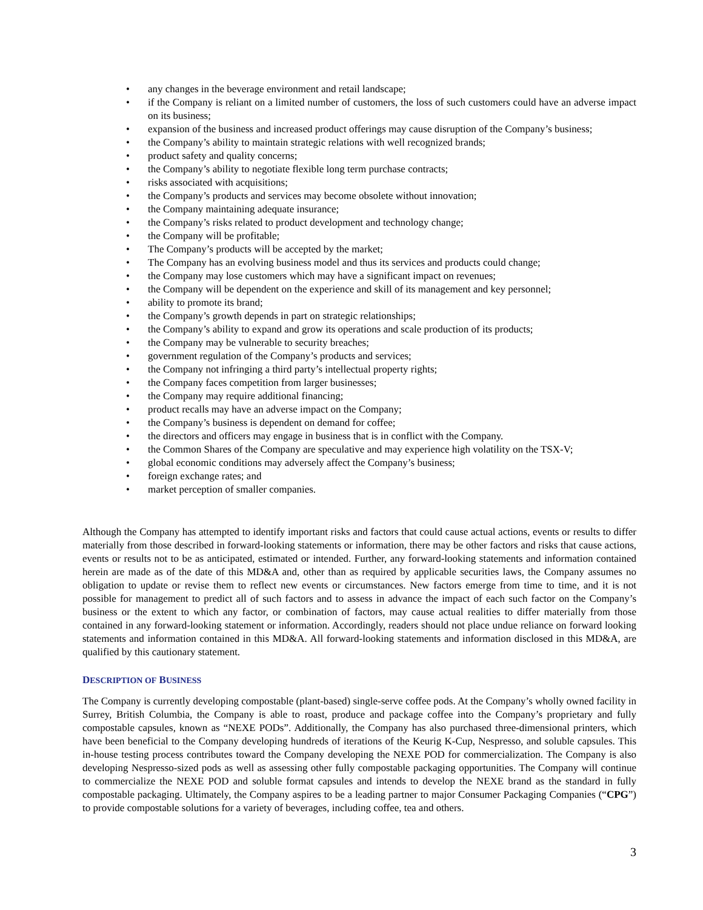• any changes in the beverage environment and retail landscape;
• if the Company is reliant on a limited number of customers, the loss of such customers could have an adverse impact on its business;
• expansion of the business and increased product offerings may cause disruption of the Company’s business;
• the Company’s ability to maintain strategic relations with well recognized brands;
• product safety and quality concerns;
• the Company’s ability to negotiate flexible long term purchase contracts;
• risks associated with acquisitions;
• the Company’s products and services may become obsolete without innovation;
• the Company maintaining adequate insurance;
• the Company’s risks related to product development and technology change;
• the Company will be profitable;
• The Company’s products will be accepted by the market;
• The Company has an evolving business model and thus its services and products could change;
• the Company may lose customers which may have a significant impact on revenues;
• the Company will be dependent on the experience and skill of its management and key personnel;
• ability to promote its brand;
• the Company’s growth depends in part on strategic relationships;
• the Company’s ability to expand and grow its operations and scale production of its products;
• the Company may be vulnerable to security breaches;
• government regulation of the Company’s products and services;
• the Company not infringing a third party’s intellectual property rights;
• the Company faces competition from larger businesses;
• the Company may require additional financing;
• product recalls may have an adverse impact on the Company;
• the Company’s business is dependent on demand for coffee;
• the directors and officers may engage in business that is in conflict with the Company.
• the Common Shares of the Company are speculative and may experience high volatility on the TSX-V;
• global economic conditions may adversely affect the Company’s business;
• foreign exchange rates; and
• market perception of smaller companies.
Although the Company has attempted to identify important risks and factors that could cause actual actions, events or results to differ materially from those described in forward-looking statements or information, there may be other factors and risks that cause actions, events or results not to be as anticipated, estimated or intended. Further, any forward-looking statements and information contained herein are made as of the date of this MD&A and, other than as required by applicable securities laws, the Company assumes no obligation to update or revise them to reflect new events or circumstances. New factors emerge from time to time, and it is not possible for management to predict all of such factors and to assess in advance the impact of each such factor on the Company’s business or the extent to which any factor, or combination of factors, may cause actual realities to differ materially from those contained in any forward-looking statement or information. Accordingly, readers should not place undue reliance on forward looking statements and information contained in this MD&A. All forward-looking statements and information disclosed in this MD&A, are qualified by this cautionary statement.
DESCRIPTION OF BUSINESS
The Company is currently developing compostable (plant-based) single-serve coffee pods. At the Company’s wholly owned facility in Surrey, British Columbia, the Company is able to roast, produce and package coffee into the Company’s proprietary and fully compostable capsules, known as “NEXE PODs”. Additionally, the Company has also purchased three-dimensional printers, which have been beneficial to the Company developing hundreds of iterations of the Keurig K-Cup, Nespresso, and soluble capsules. This in-house testing process contributes toward the Company developing the NEXE POD for commercialization. The Company is also developing Nespresso-sized pods as well as assessing other fully compostable packaging opportunities. The Company will continue to commercialize the NEXE POD and soluble format capsules and intends to develop the NEXE brand as the standard in fully compostable packaging. Ultimately, the Company aspires to be a leading partner to major Consumer Packaging Companies (“CPG”) to provide compostable solutions for a variety of beverages, including coffee, tea and others.
3